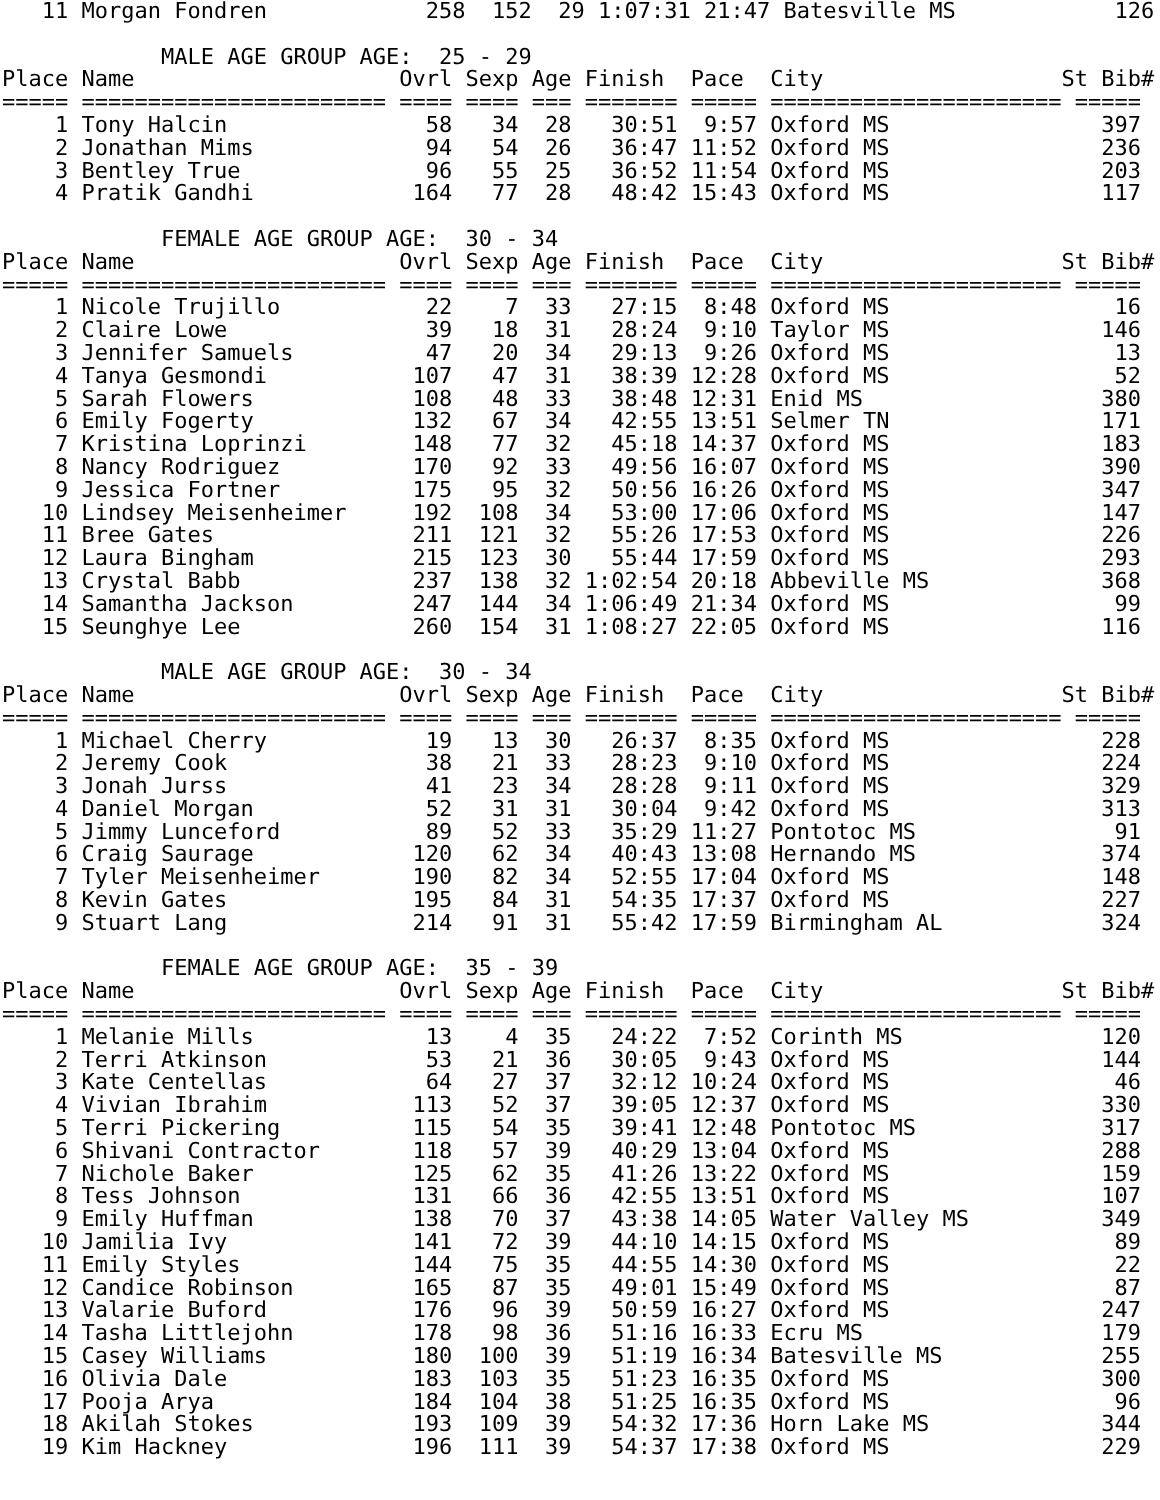11 Morgan Fondren            258  152  29 1:07:31 21:47 Batesville MS            126

            MALE AGE GROUP AGE:  25 - 29
Place Name                    Ovrl Sexp Age Finish  Pace  City                  St Bib#
===== ======================= ==== ==== === ======= ===== ====================== =====
    1 Tony Halcin               58   34  28   30:51  9:57 Oxford MS                397
    2 Jonathan Mims             94   54  26   36:47 11:52 Oxford MS                236
    3 Bentley True              96   55  25   36:52 11:54 Oxford MS                203
    4 Pratik Gandhi            164   77  28   48:42 15:43 Oxford MS                117

            FEMALE AGE GROUP AGE:  30 - 34
Place Name                    Ovrl Sexp Age Finish  Pace  City                  St Bib#
===== ======================= ==== ==== === ======= ===== ====================== =====
    1 Nicole Trujillo           22    7  33   27:15  8:48 Oxford MS                 16
    2 Claire Lowe               39   18  31   28:24  9:10 Taylor MS                146
    3 Jennifer Samuels          47   20  34   29:13  9:26 Oxford MS                 13
    4 Tanya Gesmondi           107   47  31   38:39 12:28 Oxford MS                 52
    5 Sarah Flowers            108   48  33   38:48 12:31 Enid MS                  380
    6 Emily Fogerty            132   67  34   42:55 13:51 Selmer TN                171
    7 Kristina Loprinzi        148   77  32   45:18 14:37 Oxford MS                183
    8 Nancy Rodriguez          170   92  33   49:56 16:07 Oxford MS                390
    9 Jessica Fortner          175   95  32   50:56 16:26 Oxford MS                347
   10 Lindsey Meisenheimer     192  108  34   53:00 17:06 Oxford MS                147
   11 Bree Gates               211  121  32   55:26 17:53 Oxford MS                226
   12 Laura Bingham            215  123  30   55:44 17:59 Oxford MS                293
   13 Crystal Babb             237  138  32 1:02:54 20:18 Abbeville MS             368
   14 Samantha Jackson         247  144  34 1:06:49 21:34 Oxford MS                 99
   15 Seunghye Lee             260  154  31 1:08:27 22:05 Oxford MS                116

            MALE AGE GROUP AGE:  30 - 34
Place Name                    Ovrl Sexp Age Finish  Pace  City                  St Bib#
===== ======================= ==== ==== === ======= ===== ====================== =====
    1 Michael Cherry            19   13  30   26:37  8:35 Oxford MS                228
    2 Jeremy Cook               38   21  33   28:23  9:10 Oxford MS                224
    3 Jonah Jurss               41   23  34   28:28  9:11 Oxford MS                329
    4 Daniel Morgan             52   31  31   30:04  9:42 Oxford MS                313
    5 Jimmy Lunceford           89   52  33   35:29 11:27 Pontotoc MS               91
    6 Craig Saurage            120   62  34   40:43 13:08 Hernando MS              374
    7 Tyler Meisenheimer       190   82  34   52:55 17:04 Oxford MS                148
    8 Kevin Gates              195   84  31   54:35 17:37 Oxford MS                227
    9 Stuart Lang              214   91  31   55:42 17:59 Birmingham AL            324

            FEMALE AGE GROUP AGE:  35 - 39
Place Name                    Ovrl Sexp Age Finish  Pace  City                  St Bib#
===== ======================= ==== ==== === ======= ===== ====================== =====
    1 Melanie Mills             13    4  35   24:22  7:52 Corinth MS               120
    2 Terri Atkinson            53   21  36   30:05  9:43 Oxford MS                144
    3 Kate Centellas            64   27  37   32:12 10:24 Oxford MS                 46
    4 Vivian Ibrahim           113   52  37   39:05 12:37 Oxford MS                330
    5 Terri Pickering          115   54  35   39:41 12:48 Pontotoc MS              317
    6 Shivani Contractor       118   57  39   40:29 13:04 Oxford MS                288
    7 Nichole Baker            125   62  35   41:26 13:22 Oxford MS                159
    8 Tess Johnson             131   66  36   42:55 13:51 Oxford MS                107
    9 Emily Huffman            138   70  37   43:38 14:05 Water Valley MS          349
   10 Jamilia Ivy              141   72  39   44:10 14:15 Oxford MS                 89
   11 Emily Styles             144   75  35   44:55 14:30 Oxford MS                 22
   12 Candice Robinson         165   87  35   49:01 15:49 Oxford MS                 87
   13 Valarie Buford           176   96  39   50:59 16:27 Oxford MS                247
   14 Tasha Littlejohn         178   98  36   51:16 16:33 Ecru MS                  179
   15 Casey Williams           180  100  39   51:19 16:34 Batesville MS            255
   16 Olivia Dale              183  103  35   51:23 16:35 Oxford MS                300
   17 Pooja Arya               184  104  38   51:25 16:35 Oxford MS                 96
   18 Akilah Stokes            193  109  39   54:32 17:36 Horn Lake MS             344
   19 Kim Hackney              196  111  39   54:37 17:38 Oxford MS                229